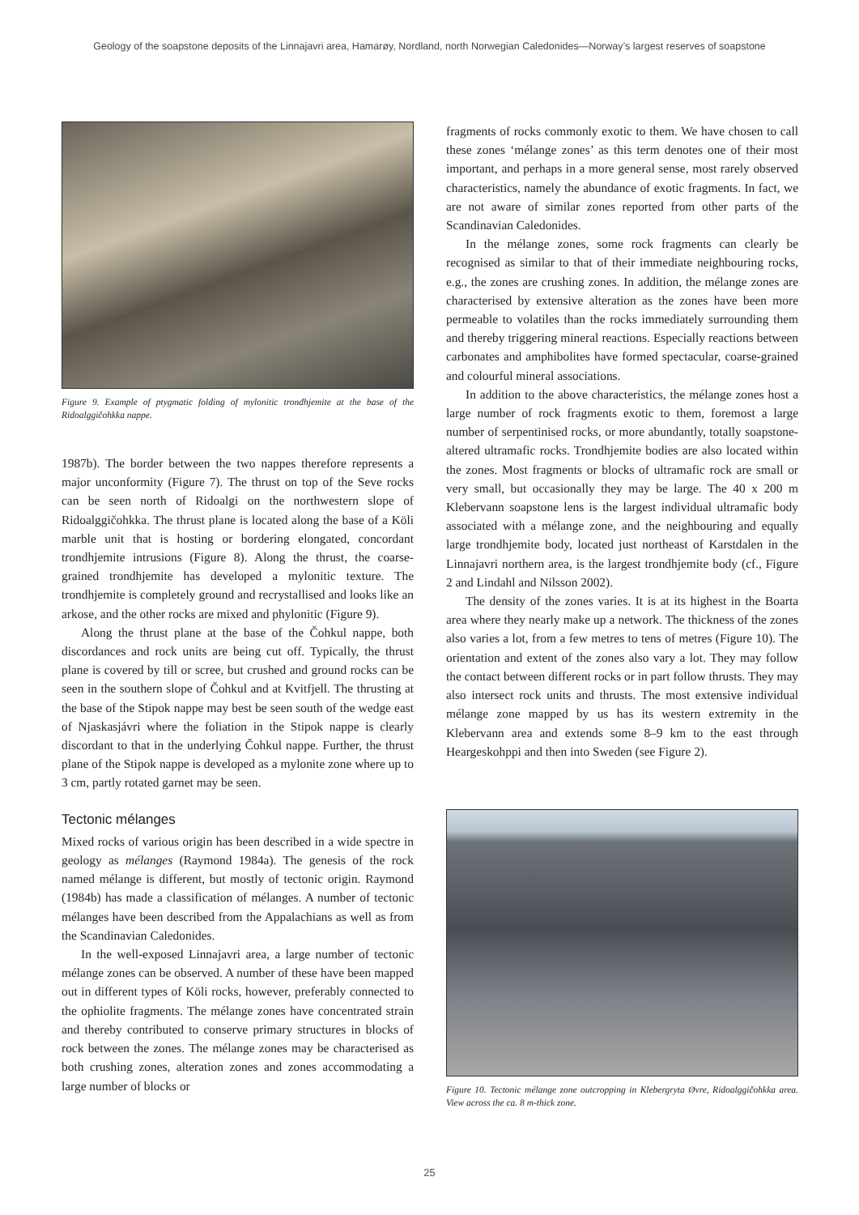Geology of the soapstone deposits of the Linnajavri area, Hamarøy, Nordland, north Norwegian Caledonides—Norway’s largest reserves of soapstone
Figure 9. Example of ptygmatic folding of mylonitic trondhjemite at the base of the Ridoalggičohkka nappe.
1987b). The border between the two nappes therefore represents a major unconformity (Figure 7). The thrust on top of the Seve rocks can be seen north of Ridoalgi on the northwestern slope of Ridoalggičohkka. The thrust plane is located along the base of a Köli marble unit that is hosting or bordering elongated, concordant trondhjemite intrusions (Figure 8). Along the thrust, the coarse-grained trondhjemite has developed a mylonitic texture. The trondhjemite is completely ground and recrystallised and looks like an arkose, and the other rocks are mixed and phylonitic (Figure 9).
Along the thrust plane at the base of the Čohkul nappe, both discordances and rock units are being cut off. Typically, the thrust plane is covered by till or scree, but crushed and ground rocks can be seen in the southern slope of Čohkul and at Kvitfjell. The thrusting at the base of the Stipok nappe may best be seen south of the wedge east of Njaskasjávri where the foliation in the Stipok nappe is clearly discordant to that in the underlying Čohkul nappe. Further, the thrust plane of the Stipok nappe is developed as a mylonite zone where up to 3 cm, partly rotated garnet may be seen.
Tectonic mélanges
Mixed rocks of various origin has been described in a wide spectre in geology as mélanges (Raymond 1984a). The genesis of the rock named mélange is different, but mostly of tectonic origin. Raymond (1984b) has made a classification of mélanges. A number of tectonic mélanges have been described from the Appalachians as well as from the Scandinavian Caledonides.
In the well-exposed Linnajavri area, a large number of tectonic mélange zones can be observed. A number of these have been mapped out in different types of Köli rocks, however, preferably connected to the ophiolite fragments. The mélange zones have concentrated strain and thereby contributed to conserve primary structures in blocks of rock between the zones. The mélange zones may be characterised as both crushing zones, alteration zones and zones accommodating a large number of blocks or
fragments of rocks commonly exotic to them. We have chosen to call these zones ‘mélange zones’ as this term denotes one of their most important, and perhaps in a more general sense, most rarely observed characteristics, namely the abundance of exotic fragments. In fact, we are not aware of similar zones reported from other parts of the Scandinavian Caledonides.
In the mélange zones, some rock fragments can clearly be recognised as similar to that of their immediate neighbouring rocks, e.g., the zones are crushing zones. In addition, the mélange zones are characterised by extensive alteration as the zones have been more permeable to volatiles than the rocks immediately surrounding them and thereby triggering mineral reactions. Especially reactions between carbonates and amphibolites have formed spectacular, coarse-grained and colourful mineral associations.
In addition to the above characteristics, the mélange zones host a large number of rock fragments exotic to them, foremost a large number of serpentinised rocks, or more abundantly, totally soapstone-altered ultramafic rocks. Trondhjemite bodies are also located within the zones. Most fragments or blocks of ultramafic rock are small or very small, but occasionally they may be large. The 40 x 200 m Klebervann soapstone lens is the largest individual ultramafic body associated with a mélange zone, and the neighbouring and equally large trondhjemite body, located just northeast of Karstdalen in the Linnajavri northern area, is the largest trondhjemite body (cf., Figure 2 and Lindahl and Nilsson 2002).
The density of the zones varies. It is at its highest in the Boarta area where they nearly make up a network. The thickness of the zones also varies a lot, from a few metres to tens of metres (Figure 10). The orientation and extent of the zones also vary a lot. They may follow the contact between different rocks or in part follow thrusts. They may also intersect rock units and thrusts. The most extensive individual mélange zone mapped by us has its western extremity in the Klebervann area and extends some 8–9 km to the east through Heargeskohppi and then into Sweden (see Figure 2).
Figure 10. Tectonic mélange zone outcropping in Klebergryta Øvre, Ridoalggičohkka area. View across the ca. 8 m-thick zone.
25